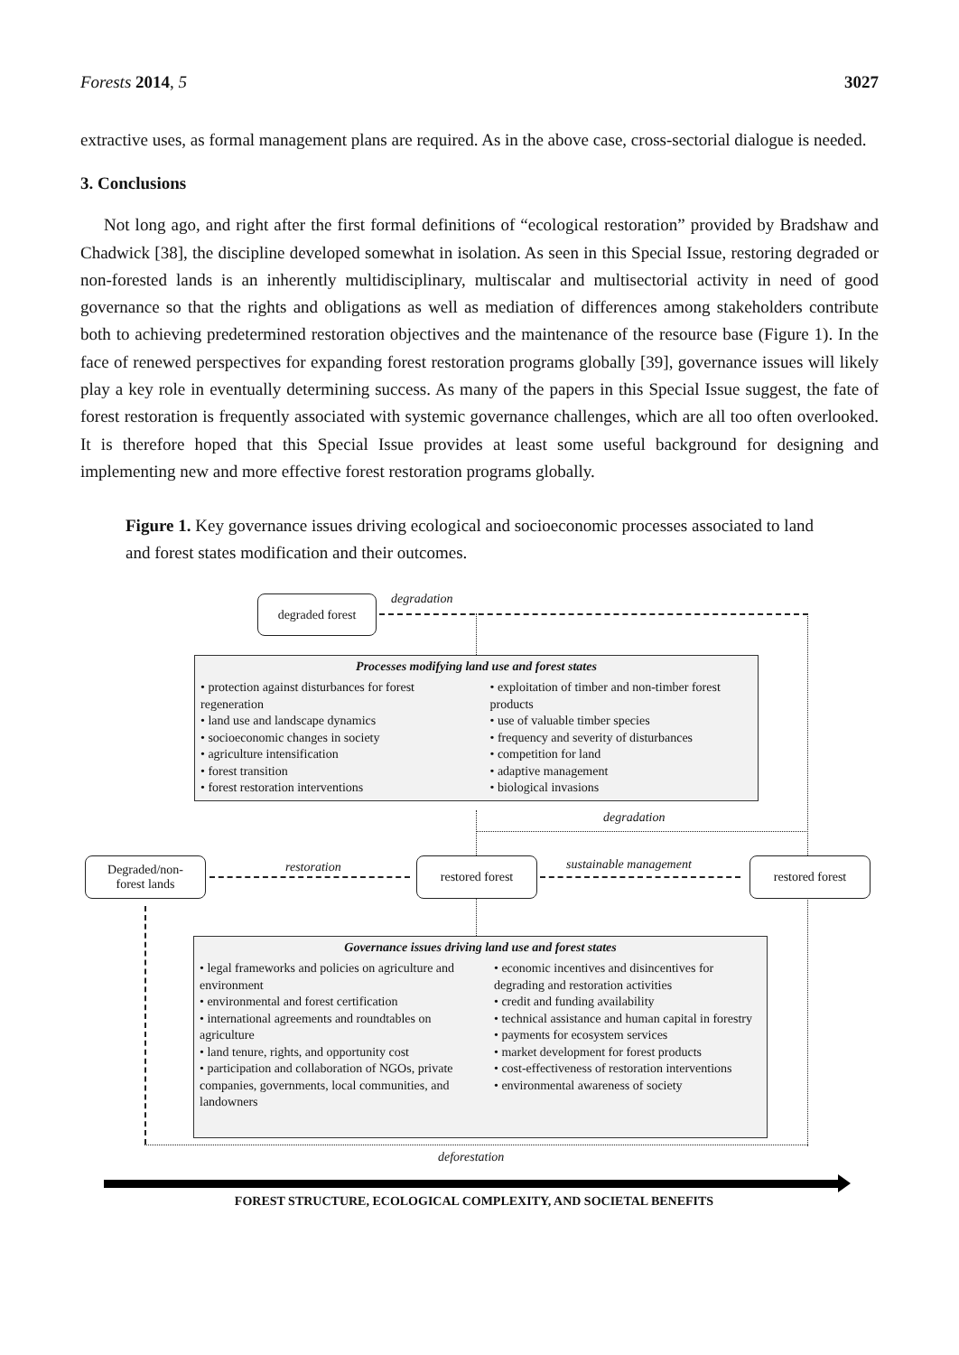Forests 2014, 5 3027
extractive uses, as formal management plans are required. As in the above case, cross-sectorial dialogue is needed.
3. Conclusions
Not long ago, and right after the first formal definitions of “ecological restoration” provided by Bradshaw and Chadwick [38], the discipline developed somewhat in isolation. As seen in this Special Issue, restoring degraded or non-forested lands is an inherently multidisciplinary, multiscalar and multisectorial activity in need of good governance so that the rights and obligations as well as mediation of differences among stakeholders contribute both to achieving predetermined restoration objectives and the maintenance of the resource base (Figure 1). In the face of renewed perspectives for expanding forest restoration programs globally [39], governance issues will likely play a key role in eventually determining success. As many of the papers in this Special Issue suggest, the fate of forest restoration is frequently associated with systemic governance challenges, which are all too often overlooked. It is therefore hoped that this Special Issue provides at least some useful background for designing and implementing new and more effective forest restoration programs globally.
Figure 1. Key governance issues driving ecological and socioeconomic processes associated to land and forest states modification and their outcomes.
degraded forest degradation
Processes modifying land use and forest states
• protection against disturbances for forest regeneration
• land use and landscape dynamics
• socioeconomic changes in society
• agriculture intensification
• forest transition
• forest restoration interventions
• exploitation of timber and non-timber forest products
• use of valuable timber species
• frequency and severity of disturbances
• competition for land
• adaptive management
• biological invasions
degradation
Degraded/non-
forest lands
restoration restored forest sustainable management restored forest
Governance issues driving land use and forest states
• legal frameworks and policies on agriculture and environment
• environmental and forest certification
• international agreements and roundtables on agriculture
• land tenure, rights, and opportunity cost
• participation and collaboration of NGOs, private companies, governments, local communities, and landowners
• economic incentives and disincentives for degrading and restoration activities
• credit and funding availability
• technical assistance and human capital in forestry
• payments for ecosystem services
• market development for forest products
• cost-effectiveness of restoration interventions
• environmental awareness of society
deforestation
FOREST STRUCTURE, ECOLOGICAL COMPLEXITY, AND SOCIETAL BENEFITS